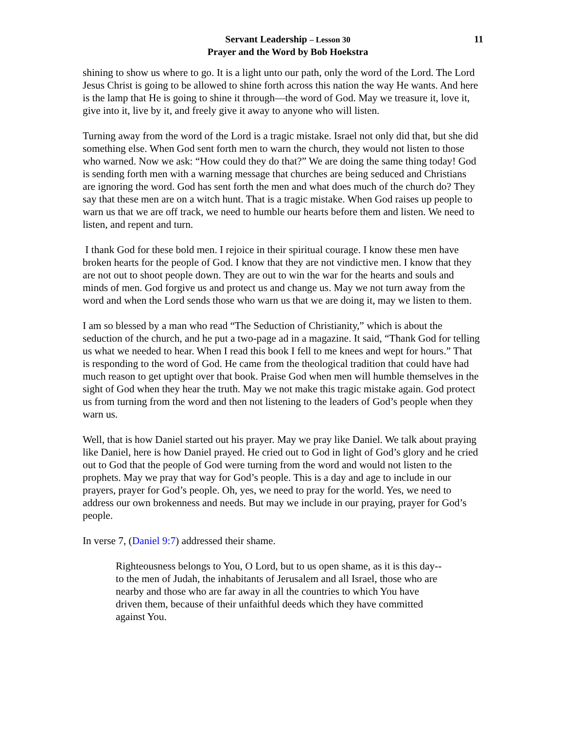Servant Leadership – Lesson 30
Prayer and the Word by Bob Hoekstra
11
shining to show us where to go. It is a light unto our path, only the word of the Lord. The Lord Jesus Christ is going to be allowed to shine forth across this nation the way He wants. And here is the lamp that He is going to shine it through—the word of God. May we treasure it, love it, give into it, live by it, and freely give it away to anyone who will listen.
Turning away from the word of the Lord is a tragic mistake. Israel not only did that, but she did something else. When God sent forth men to warn the church, they would not listen to those who warned. Now we ask: “How could they do that?” We are doing the same thing today! God is sending forth men with a warning message that churches are being seduced and Christians are ignoring the word. God has sent forth the men and what does much of the church do? They say that these men are on a witch hunt. That is a tragic mistake. When God raises up people to warn us that we are off track, we need to humble our hearts before them and listen. We need to listen, and repent and turn.
I thank God for these bold men. I rejoice in their spiritual courage. I know these men have broken hearts for the people of God. I know that they are not vindictive men. I know that they are not out to shoot people down. They are out to win the war for the hearts and souls and minds of men. God forgive us and protect us and change us. May we not turn away from the word and when the Lord sends those who warn us that we are doing it, may we listen to them.
I am so blessed by a man who read “The Seduction of Christianity,” which is about the seduction of the church, and he put a two-page ad in a magazine. It said, “Thank God for telling us what we needed to hear. When I read this book I fell to me knees and wept for hours.” That is responding to the word of God. He came from the theological tradition that could have had much reason to get uptight over that book. Praise God when men will humble themselves in the sight of God when they hear the truth. May we not make this tragic mistake again. God protect us from turning from the word and then not listening to the leaders of God’s people when they warn us.
Well, that is how Daniel started out his prayer. May we pray like Daniel. We talk about praying like Daniel, here is how Daniel prayed. He cried out to God in light of God’s glory and he cried out to God that the people of God were turning from the word and would not listen to the prophets. May we pray that way for God’s people. This is a day and age to include in our prayers, prayer for God’s people. Oh, yes, we need to pray for the world. Yes, we need to address our own brokenness and needs. But may we include in our praying, prayer for God’s people.
In verse 7, (Daniel 9:7) addressed their shame.
Righteousness belongs to You, O Lord, but to us open shame, as it is this day--to the men of Judah, the inhabitants of Jerusalem and all Israel, those who are nearby and those who are far away in all the countries to which You have driven them, because of their unfaithful deeds which they have committed against You.